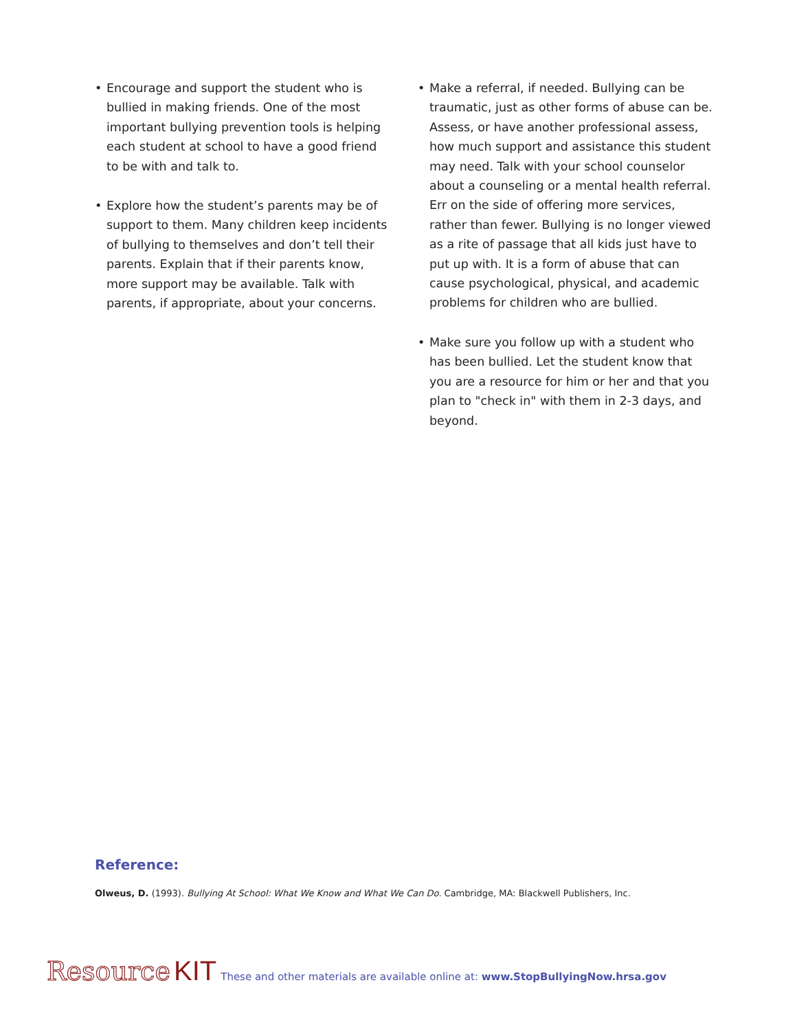• Encourage and support the student who is bullied in making friends. One of the most important bullying prevention tools is helping each student at school to have a good friend to be with and talk to.
• Explore how the student’s parents may be of support to them. Many children keep incidents of bullying to themselves and don’t tell their parents. Explain that if their parents know, more support may be available. Talk with parents, if appropriate, about your concerns.
• Make a referral, if needed. Bullying can be traumatic, just as other forms of abuse can be. Assess, or have another professional assess, how much support and assistance this student may need. Talk with your school counselor about a counseling or a mental health referral. Err on the side of offering more services, rather than fewer. Bullying is no longer viewed as a rite of passage that all kids just have to put up with. It is a form of abuse that can cause psychological, physical, and academic problems for children who are bullied.
• Make sure you follow up with a student who has been bullied. Let the student know that you are a resource for him or her and that you plan to "check in" with them in 2-3 days, and beyond.
Reference:
Olweus, D. (1993). Bullying At School: What We Know and What We Can Do. Cambridge, MA: Blackwell Publishers, Inc.
Resource KIT These and other materials are available online at: www.StopBullyingNow.hrsa.gov